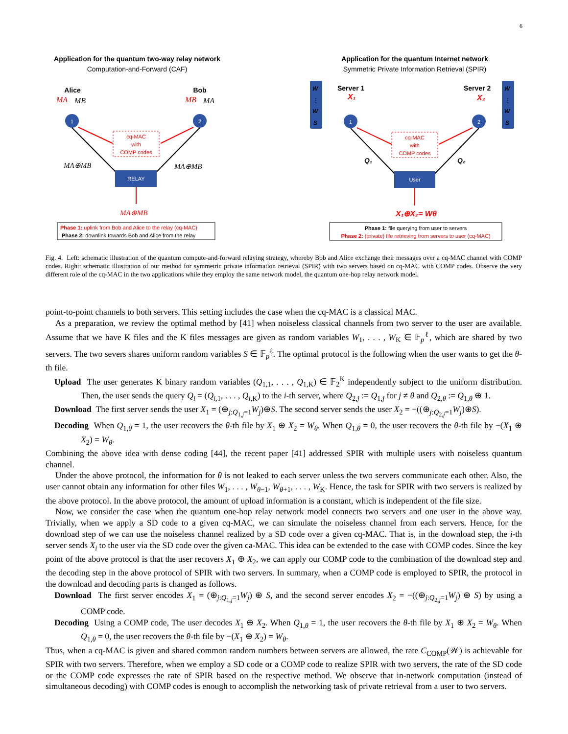6
Application for the quantum two-way relay network
Computation-and-Forward (CAF)
Alice
Bob
MA
MB
MB
MA
1
2
cq-MAC
with
COMP codes
MA⊕MB
MA⊕MB
RELAY
MA⊕MB
Phase 1: uplink from Bob and Alice to the relay (cq-MAC)
Phase 2: downlink towards Bob and Alice from the relay
Application for the quantum Internet network
Symmetric Private Information Retrieval (SPIR)
W
⋮
W
S
W
⋮
W
S
Server 1
Server 2
X₁
X₂
1
2
cq-MAC
with
COMP codes
Q₁
Q₂
User
X₁⊕X₂= Wθ
Phase 1: file querying from user to servers
Phase 2: (private) file retrieving from servers to user (cq-MAC)
Fig. 4. Left: schematic illustration of the quantum compute-and-forward relaying strategy, whereby Bob and Alice exchange their messages over a cq-MAC channel with COMP codes. Right: schematic illustration of our method for symmetric private information retrieval (SPIR) with two servers based on cq-MAC with COMP codes. Observe the very different role of the cq-MAC in the two applications while they employ the same network model, the quantum one-hop relay network model.
point-to-point channels to both servers. This setting includes the case when the cq-MAC is a classical MAC.
As a preparation, we review the optimal method by [41] when noiseless classical channels from two server to the user are available. Assume that we have K files and the K files messages are given as random variables W<sub>1</sub>, . . . , W<sub>K</sub> ∈ 𝔽<sub>p</sub><sup>ℓ</sup>, which are shared by two servers. The two severs shares uniform random variables S ∈ 𝔽<sub>p</sub><sup>ℓ</sup>. The optimal protocol is the following when the user wants to get the θ-th file.
Upload The user generates K binary random variables (Q<sub>1,1</sub>, . . . , Q<sub>1,K</sub>) ∈ 𝔽<sub>2</sub><sup>K</sup> independently subject to the uniform distribution. Then, the user sends the query Q<sub>i</sub> = (Q<sub>i,1</sub>, . . . , Q<sub>i,K</sub>) to the i-th server, where Q<sub>2,j</sub> := Q<sub>1,j</sub> for j ≠ θ and Q<sub>2,θ</sub> := Q<sub>1,θ</sub> ⊕ 1.
Download The first server sends the user X<sub>1</sub> = (⊕<sub>j:Q<sub>1,j</sub>=1</sub>W<sub>j</sub>)⊕S. The second server sends the user X<sub>2</sub> = −((⊕<sub>j:Q<sub>2,j</sub>=1</sub>W<sub>j</sub>)⊕S).
Decoding When Q<sub>1,θ</sub> = 1, the user recovers the θ-th file by X<sub>1</sub> ⊕ X<sub>2</sub> = W<sub>θ</sub>. When Q<sub>1,θ</sub> = 0, the user recovers the θ-th file by −(X<sub>1</sub> ⊕ X<sub>2</sub>) = W<sub>θ</sub>.
Combining the above idea with dense coding [44], the recent paper [41] addressed SPIR with multiple users with noiseless quantum channel.
Under the above protocol, the information for θ is not leaked to each server unless the two servers communicate each other. Also, the user cannot obtain any information for other files W<sub>1</sub>, . . . , W<sub>θ−1</sub>, W<sub>θ+1</sub>, . . . , W<sub>K</sub>. Hence, the task for SPIR with two servers is realized by the above protocol. In the above protocol, the amount of upload information is a constant, which is independent of the file size.
Now, we consider the case when the quantum one-hop relay network model connects two servers and one user in the above way. Trivially, when we apply a SD code to a given cq-MAC, we can simulate the noiseless channel from each servers. Hence, for the download step of we can use the noiseless channel realized by a SD code over a given cq-MAC. That is, in the download step, the i-th server sends X<sub>i</sub> to the user via the SD code over the given ca-MAC. This idea can be extended to the case with COMP codes. Since the key point of the above protocol is that the user recovers X<sub>1</sub> ⊕ X<sub>2</sub>, we can apply our COMP code to the combination of the download step and the decoding step in the above protocol of SPIR with two servers. In summary, when a COMP code is employed to SPIR, the protocol in the download and decoding parts is changed as follows.
Download The first server encodes X<sub>1</sub> = (⊕<sub>j:Q<sub>1,j</sub>=1</sub>W<sub>j</sub>) ⊕ S, and the second server encodes X<sub>2</sub> = −((⊕<sub>j:Q<sub>2,j</sub>=1</sub>W<sub>j</sub>) ⊕ S) by using a COMP code.
Decoding Using a COMP code, The user decodes X<sub>1</sub> ⊕ X<sub>2</sub>. When Q<sub>1,θ</sub> = 1, the user recovers the θ-th file by X<sub>1</sub> ⊕ X<sub>2</sub> = W<sub>θ</sub>. When Q<sub>1,θ</sub> = 0, the user recovers the θ-th file by −(X<sub>1</sub> ⊕ X<sub>2</sub>) = W<sub>θ</sub>.
Thus, when a cq-MAC is given and shared common random numbers between servers are allowed, the rate C<sub>COMP</sub>(𝒲) is achievable for SPIR with two servers. Therefore, when we employ a SD code or a COMP code to realize SPIR with two servers, the rate of the SD code or the COMP code expresses the rate of SPIR based on the respective method. We observe that in-network computation (instead of simultaneous decoding) with COMP codes is enough to accomplish the networking task of private retrieval from a user to two servers.